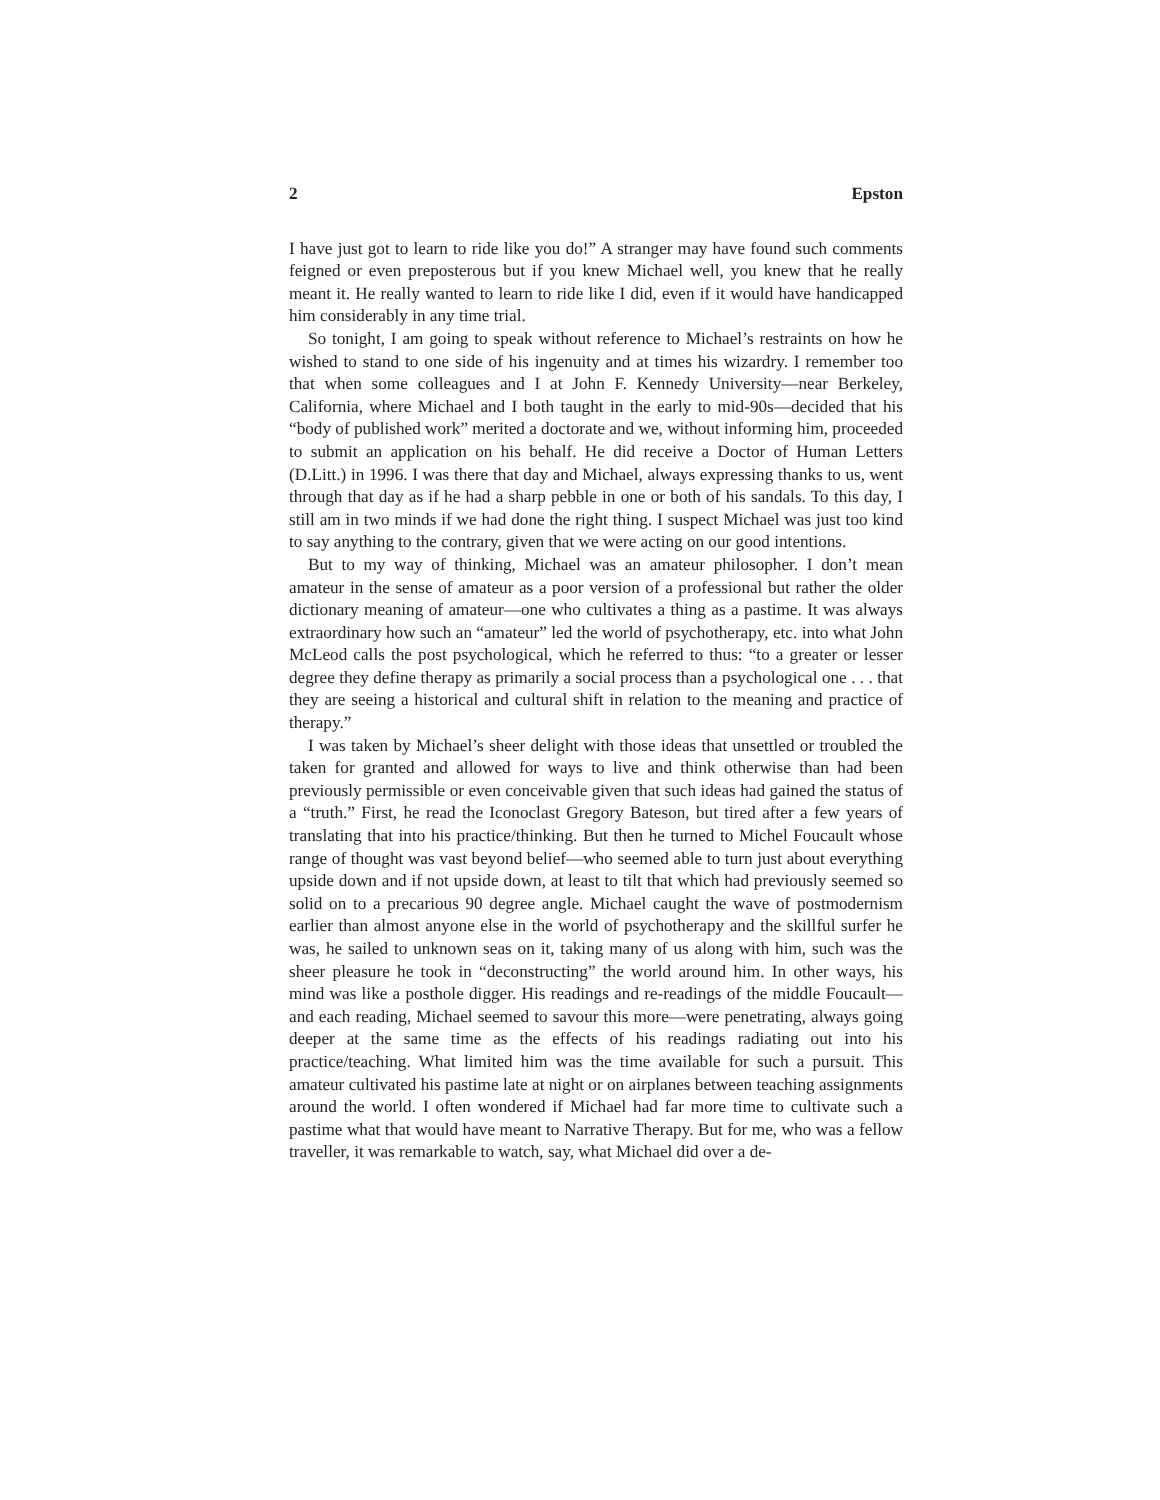2 Epston
I have just got to learn to ride like you do!” A stranger may have found such comments feigned or even preposterous but if you knew Michael well, you knew that he really meant it. He really wanted to learn to ride like I did, even if it would have handicapped him considerably in any time trial.
So tonight, I am going to speak without reference to Michael’s restraints on how he wished to stand to one side of his ingenuity and at times his wizardry. I remember too that when some colleagues and I at John F. Kennedy University—near Berkeley, California, where Michael and I both taught in the early to mid-90s—decided that his “body of published work” merited a doctorate and we, without informing him, proceeded to submit an application on his behalf. He did receive a Doctor of Human Letters (D.Litt.) in 1996. I was there that day and Michael, always expressing thanks to us, went through that day as if he had a sharp pebble in one or both of his sandals. To this day, I still am in two minds if we had done the right thing. I suspect Michael was just too kind to say anything to the contrary, given that we were acting on our good intentions.
But to my way of thinking, Michael was an amateur philosopher. I don’t mean amateur in the sense of amateur as a poor version of a professional but rather the older dictionary meaning of amateur—one who cultivates a thing as a pastime. It was always extraordinary how such an “amateur” led the world of psychotherapy, etc. into what John McLeod calls the post psychological, which he referred to thus: “to a greater or lesser degree they define therapy as primarily a social process than a psychological one . . . that they are seeing a historical and cultural shift in relation to the meaning and practice of therapy.”
I was taken by Michael’s sheer delight with those ideas that unsettled or troubled the taken for granted and allowed for ways to live and think otherwise than had been previously permissible or even conceivable given that such ideas had gained the status of a “truth.” First, he read the Iconoclast Gregory Bateson, but tired after a few years of translating that into his practice/thinking. But then he turned to Michel Foucault whose range of thought was vast beyond belief—who seemed able to turn just about everything upside down and if not upside down, at least to tilt that which had previously seemed so solid on to a precarious 90 degree angle. Michael caught the wave of postmodernism earlier than almost anyone else in the world of psychotherapy and the skillful surfer he was, he sailed to unknown seas on it, taking many of us along with him, such was the sheer pleasure he took in “deconstructing” the world around him. In other ways, his mind was like a posthole digger. His readings and re-readings of the middle Foucault—and each reading, Michael seemed to savour this more—were penetrating, always going deeper at the same time as the effects of his readings radiating out into his practice/teaching. What limited him was the time available for such a pursuit. This amateur cultivated his pastime late at night or on airplanes between teaching assignments around the world. I often wondered if Michael had far more time to cultivate such a pastime what that would have meant to Narrative Therapy. But for me, who was a fellow traveller, it was remarkable to watch, say, what Michael did over a de-